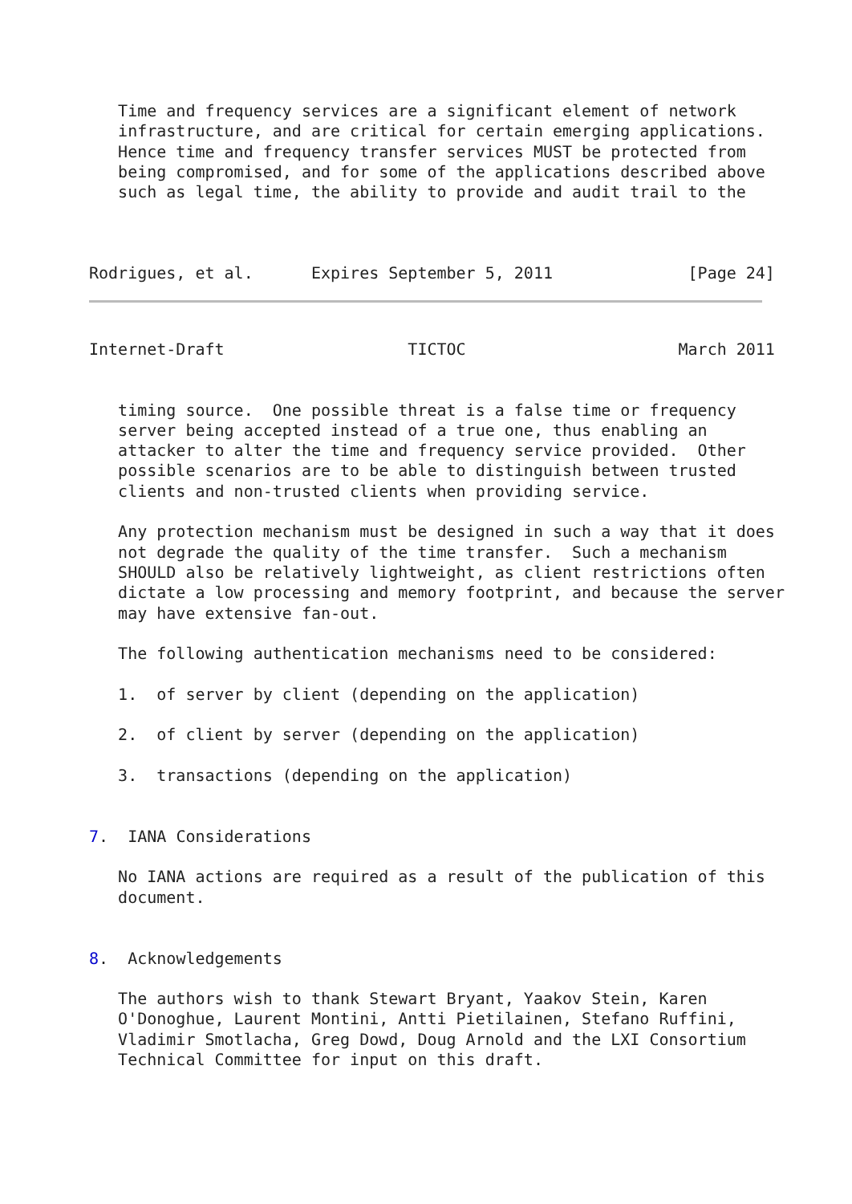Time and frequency services are a significant element of network
   infrastructure, and are critical for certain emerging applications.
   Hence time and frequency transfer services MUST be protected from
   being compromised, and for some of the applications described above
   such as legal time, the ability to provide and audit trail to the



Rodrigues, et al.      Expires September 5, 2011              [Page 24]
Internet-Draft                   TICTOC                      March 2011


   timing source.  One possible threat is a false time or frequency
   server being accepted instead of a true one, thus enabling an
   attacker to alter the time and frequency service provided.  Other
   possible scenarios are to be able to distinguish between trusted
   clients and non-trusted clients when providing service.

   Any protection mechanism must be designed in such a way that it does
   not degrade the quality of the time transfer.  Such a mechanism
   SHOULD also be relatively lightweight, as client restrictions often
   dictate a low processing and memory footprint, and because the server
   may have extensive fan-out.

   The following authentication mechanisms need to be considered:

   1.  of server by client (depending on the application)

   2.  of client by server (depending on the application)

   3.  transactions (depending on the application)


7.  IANA Considerations

   No IANA actions are required as a result of the publication of this
   document.


8.  Acknowledgements

   The authors wish to thank Stewart Bryant, Yaakov Stein, Karen
   O'Donoghue, Laurent Montini, Antti Pietilainen, Stefano Ruffini,
   Vladimir Smotlacha, Greg Dowd, Doug Arnold and the LXI Consortium
   Technical Committee for input on this draft.